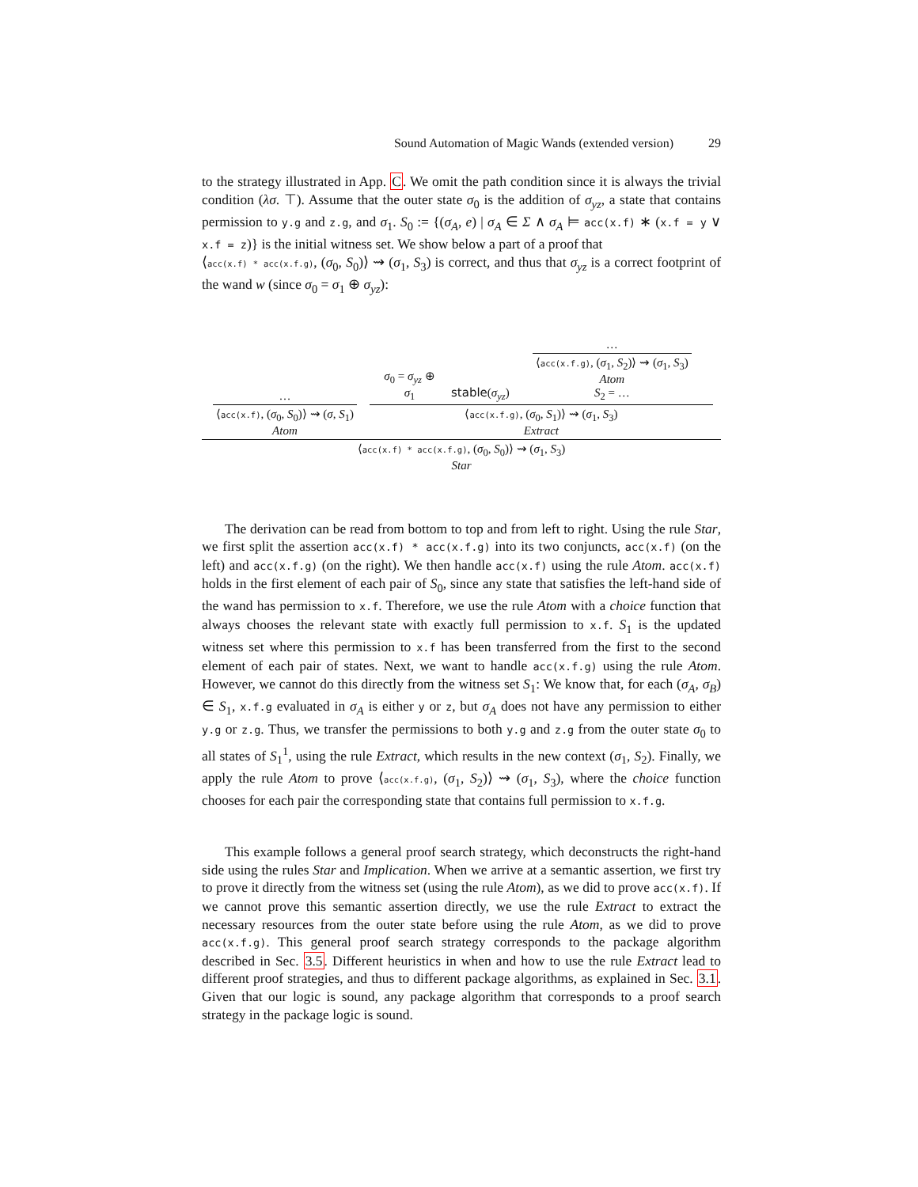Sound Automation of Magic Wands (extended version) 29
to the strategy illustrated in App. C. We omit the path condition since it is always the trivial condition (λσ. ⊤). Assume that the outer state σ<sub>0</sub> is the addition of σ<sub>yz</sub>, a state that contains permission to y.g and z.g, and σ<sub>1</sub>. S<sub>0</sub> := {(σ<sub>A</sub>, e) | σ<sub>A</sub> ∈ Σ ∧ σ<sub>A</sub> ⊨ acc(x.f) ∗ (x.f = y ∨ x.f = z)} is the initial witness set. We show below a part of a proof that
⟨acc(x.f) * acc(x.f.g), (σ<sub>0</sub>, S<sub>0</sub>)⟩ ⇝ (σ<sub>1</sub>, S<sub>3</sub>) is correct, and thus that σ<sub>yz</sub> is a correct footprint of the wand w (since σ<sub>0</sub> = σ<sub>1</sub> ⊕ σ<sub>yz</sub>):
| … ⟨ acc(x.f) , ( σ<sub>0</sub>, S<sub>0</sub>)⟩ ⇝ ( σ , S<sub>1</sub>) Atom | / σ<sub>0</sub> = σ<sub>yz</sub> ⊕ σ<sub>1</sub> / stable ( σ<sub>yz</sub> ) / … ⟨ acc(x.f.g) , ( σ<sub>1</sub>, S<sub>2</sub>)⟩ ⇝ ( σ<sub>1</sub>, S<sub>3</sub>) Atom S<sub>2</sub> = … / ⟨ acc(x.f.g) , ( σ<sub>0</sub>, S<sub>1</sub>)⟩ ⇝ ( σ<sub>1</sub>, S<sub>3</sub>) Extract |
⟨acc(x.f) * acc(x.f.g), (σ<sub>0</sub>, S<sub>0</sub>)⟩ ⇝ (σ<sub>1</sub>, S<sub>3</sub>)
Star
The derivation can be read from bottom to top and from left to right. Using the rule Star, we first split the assertion acc(x.f) * acc(x.f.g) into its two conjuncts, acc(x.f) (on the left) and acc(x.f.g) (on the right). We then handle acc(x.f) using the rule Atom. acc(x.f) holds in the first element of each pair of S<sub>0</sub>, since any state that satisfies the left-hand side of the wand has permission to x.f. Therefore, we use the rule Atom with a choice function that always chooses the relevant state with exactly full permission to x.f. S<sub>1</sub> is the updated witness set where this permission to x.f has been transferred from the first to the second element of each pair of states. Next, we want to handle acc(x.f.g) using the rule Atom. However, we cannot do this directly from the witness set S<sub>1</sub>: We know that, for each (σ<sub>A</sub>, σ<sub>B</sub>) ∈ S<sub>1</sub>, x.f.g evaluated in σ<sub>A</sub> is either y or z, but σ<sub>A</sub> does not have any permission to either y.g or z.g. Thus, we transfer the permissions to both y.g and z.g from the outer state σ<sub>0</sub> to all states of S<sub>1</sub><sup>1</sup>, using the rule Extract, which results in the new context (σ<sub>1</sub>, S<sub>2</sub>). Finally, we apply the rule Atom to prove ⟨acc(x.f.g), (σ<sub>1</sub>, S<sub>2</sub>)⟩ ⇝ (σ<sub>1</sub>, S<sub>3</sub>), where the choice function chooses for each pair the corresponding state that contains full permission to x.f.g.
This example follows a general proof search strategy, which deconstructs the right-hand side using the rules Star and Implication. When we arrive at a semantic assertion, we first try to prove it directly from the witness set (using the rule Atom), as we did to prove acc(x.f). If we cannot prove this semantic assertion directly, we use the rule Extract to extract the necessary resources from the outer state before using the rule Atom, as we did to prove acc(x.f.g). This general proof search strategy corresponds to the package algorithm described in Sec. 3.5. Different heuristics in when and how to use the rule Extract lead to different proof strategies, and thus to different package algorithms, as explained in Sec. 3.1. Given that our logic is sound, any package algorithm that corresponds to a proof search strategy in the package logic is sound.